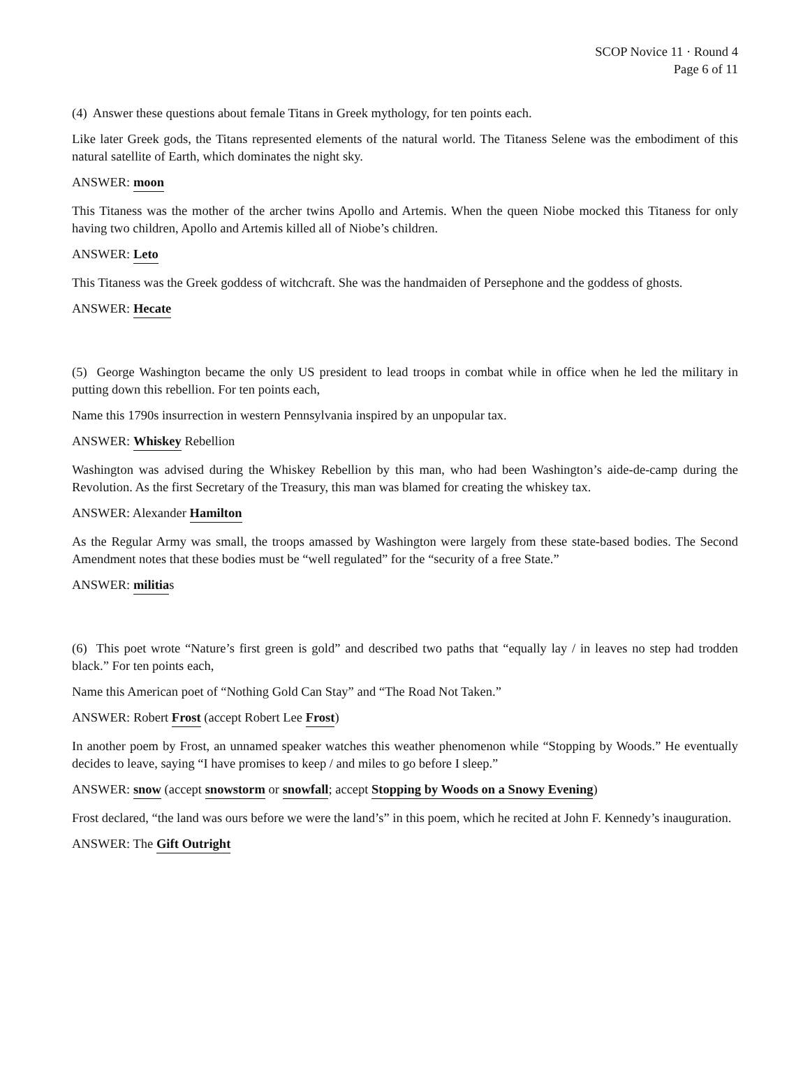SCOP Novice 11 · Round 4
Page 6 of 11
(4) Answer these questions about female Titans in Greek mythology, for ten points each.
Like later Greek gods, the Titans represented elements of the natural world. The Titaness Selene was the embodiment of this natural satellite of Earth, which dominates the night sky.
ANSWER: moon
This Titaness was the mother of the archer twins Apollo and Artemis. When the queen Niobe mocked this Titaness for only having two children, Apollo and Artemis killed all of Niobe’s children.
ANSWER: Leto
This Titaness was the Greek goddess of witchcraft. She was the handmaiden of Persephone and the goddess of ghosts.
ANSWER: Hecate
(5) George Washington became the only US president to lead troops in combat while in office when he led the military in putting down this rebellion. For ten points each,
Name this 1790s insurrection in western Pennsylvania inspired by an unpopular tax.
ANSWER: Whiskey Rebellion
Washington was advised during the Whiskey Rebellion by this man, who had been Washington’s aide-de-camp during the Revolution. As the first Secretary of the Treasury, this man was blamed for creating the whiskey tax.
ANSWER: Alexander Hamilton
As the Regular Army was small, the troops amassed by Washington were largely from these state-based bodies. The Second Amendment notes that these bodies must be “well regulated” for the “security of a free State.”
ANSWER: militias
(6) This poet wrote “Nature’s first green is gold” and described two paths that “equally lay / in leaves no step had trodden black.” For ten points each,
Name this American poet of “Nothing Gold Can Stay” and “The Road Not Taken.”
ANSWER: Robert Frost (accept Robert Lee Frost)
In another poem by Frost, an unnamed speaker watches this weather phenomenon while “Stopping by Woods.” He eventually decides to leave, saying “I have promises to keep / and miles to go before I sleep.”
ANSWER: snow (accept snowstorm or snowfall; accept Stopping by Woods on a Snowy Evening)
Frost declared, “the land was ours before we were the land’s” in this poem, which he recited at John F. Kennedy’s inauguration.
ANSWER: The Gift Outright